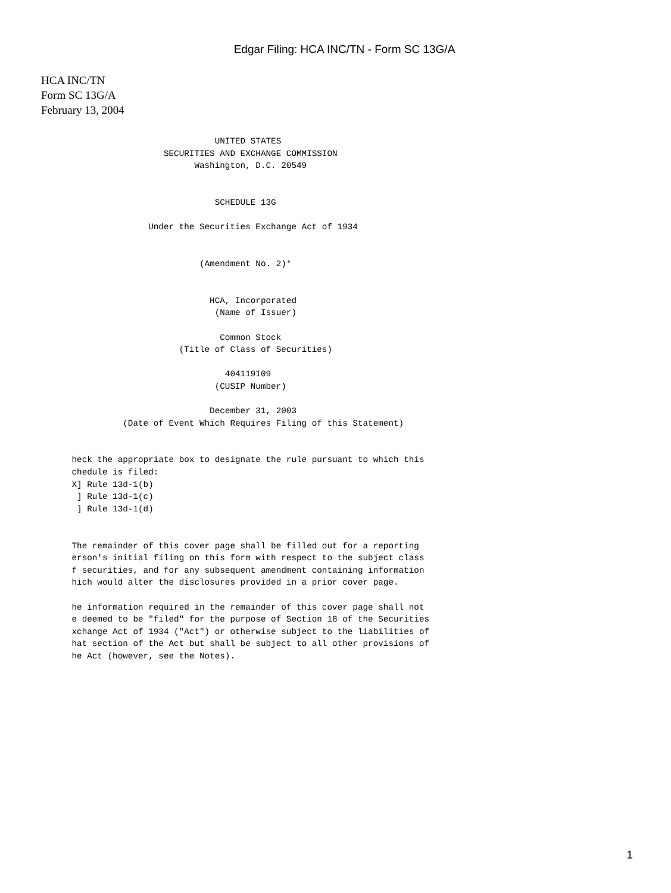Edgar Filing: HCA INC/TN - Form SC 13G/A
HCA INC/TN
Form SC 13G/A
February 13, 2004
                                  UNITED STATES
                        SECURITIES AND EXCHANGE COMMISSION
                              Washington, D.C. 20549


                                  SCHEDULE 13G

                     Under the Securities Exchange Act of 1934


                               (Amendment No. 2)*


                                 HCA, Incorporated
                                  (Name of Issuer)

                                   Common Stock
                           (Title of Class of Securities)

                                    404119109
                                  (CUSIP Number)

                                 December 31, 2003
                (Date of Event Which Requires Filing of this Statement)


      heck the appropriate box to designate the rule pursuant to which this
      chedule is filed:
      X] Rule 13d-1(b)
       ] Rule 13d-1(c)
       ] Rule 13d-1(d)


      The remainder of this cover page shall be filled out for a reporting
      erson's initial filing on this form with respect to the subject class
      f securities, and for any subsequent amendment containing information
      hich would alter the disclosures provided in a prior cover page.

      he information required in the remainder of this cover page shall not
      e deemed to be "filed" for the purpose of Section 18 of the Securities
      xchange Act of 1934 ("Act") or otherwise subject to the liabilities of
      hat section of the Act but shall be subject to all other provisions of
      he Act (however, see the Notes).
1